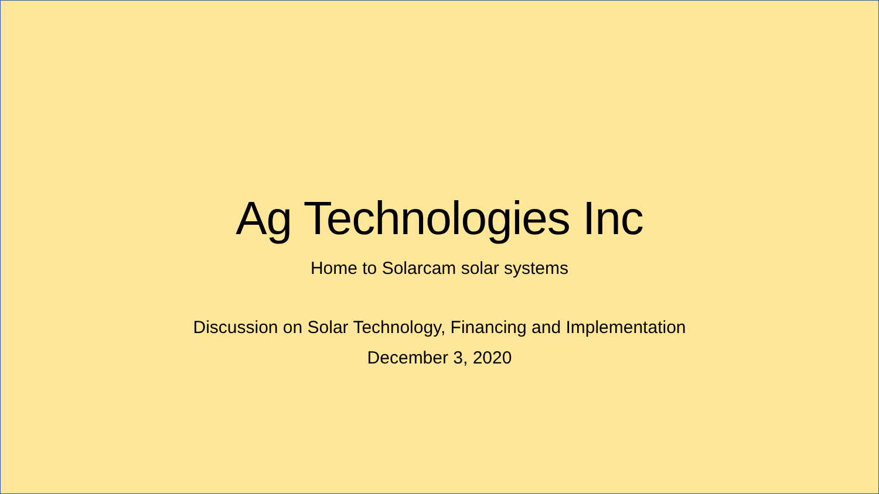Ag Technologies Inc
Home to Solarcam solar systems
Discussion on Solar Technology, Financing and Implementation
December 3, 2020